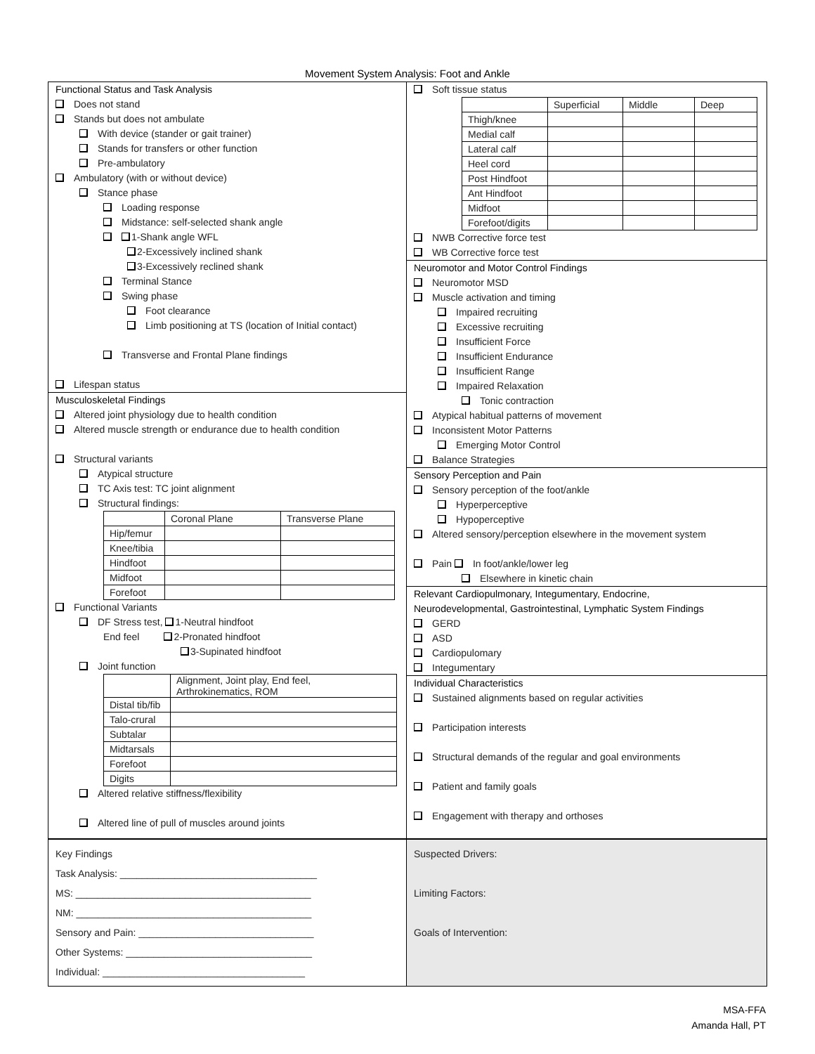Movement System Analysis: Foot and Ankle
Functional Status and Task Analysis
Does not stand
Stands but does not ambulate
With device (stander or gait trainer)
Stands for transfers or other function
Pre-ambulatory
Ambulatory (with or without device)
Stance phase
Loading response
Midstance: self-selected shank angle
1-Shank angle WFL
2-Excessively inclined shank
3-Excessively reclined shank
Terminal Stance
Swing phase
Foot clearance
Limb positioning at TS (location of Initial contact)
Transverse and Frontal Plane findings
Lifespan status
Musculoskeletal Findings
Altered joint physiology due to health condition
Altered muscle strength or endurance due to health condition
Structural variants
Atypical structure
TC Axis test: TC joint alignment
Structural findings:
| | Coronal Plane | Transverse Plane |
| Hip/femur | | |
| Knee/tibia | | |
| Hindfoot | | |
| Midfoot | | |
| Forefoot | | |
Functional Variants
DF Stress test, 1-Neutral hindfoot
End feel 2-Pronated hindfoot
3-Supinated hindfoot
Joint function
| | Alignment, Joint play, End feel, Arthrokinematics, ROM |
| Distal tib/fib | |
| Talo-crural | |
| Subtalar | |
| Midtarsals | |
| Forefoot | |
| Digits | |
Altered relative stiffness/flexibility
Altered line of pull of muscles around joints
Soft tissue status
| | Superficial | Middle | Deep |
| Thigh/knee | | | |
| Medial calf | | | |
| Lateral calf | | | |
| Heel cord | | | |
| Post Hindfoot | | | |
| Ant Hindfoot | | | |
| Midfoot | | | |
| Forefoot/digits | | | |
NWB Corrective force test
WB Corrective force test
Neuromotor and Motor Control Findings
Neuromotor MSD
Muscle activation and timing
Impaired recruiting
Excessive recruiting
Insufficient Force
Insufficient Endurance
Insufficient Range
Impaired Relaxation
Tonic contraction
Atypical habitual patterns of movement
Inconsistent Motor Patterns
Emerging Motor Control
Balance Strategies
Sensory Perception and Pain
Sensory perception of the foot/ankle
Hyperperceptive
Hypoperceptive
Altered sensory/perception elsewhere in the movement system
Pain In foot/ankle/lower leg
Elsewhere in kinetic chain
Relevant Cardiopulmonary, Integumentary, Endocrine,
Neurodevelopmental, Gastrointestinal, Lymphatic System Findings
GERD
ASD
Cardiopulomary
Integumentary
Individual Characteristics
Sustained alignments based on regular activities
Participation interests
Structural demands of the regular and goal environments
Patient and family goals
Engagement with therapy and orthoses
Key Findings
Task Analysis: ____________________________________
MS: ___________________________________________
NM: ___________________________________________
Sensory and Pain: ________________________________
Other Systems: __________________________________
Individual: _____________________________________
Suspected Drivers:
Limiting Factors:
Goals of Intervention:
MSA-FFA
Amanda Hall, PT